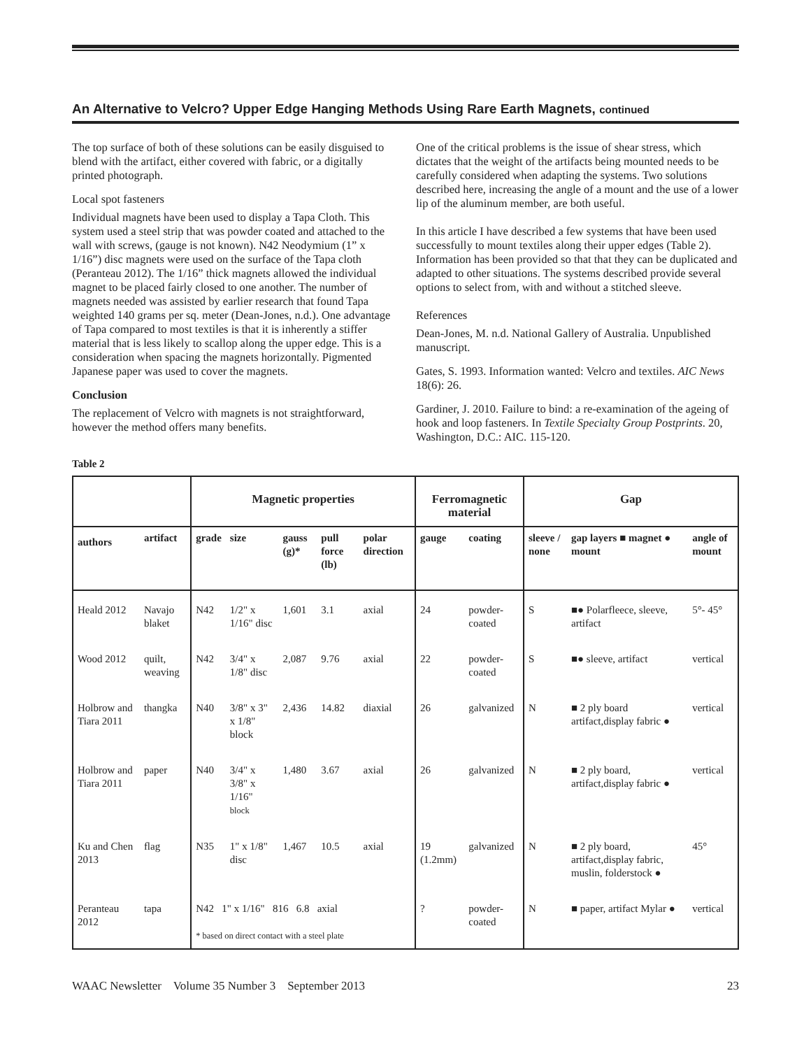An Alternative to Velcro? Upper Edge Hanging Methods Using Rare Earth Magnets, continued
The top surface of both of these solutions can be easily disguised to blend with the artifact, either covered with fabric, or a digitally printed photograph.
Local spot fasteners
Individual magnets have been used to display a Tapa Cloth. This system used a steel strip that was powder coated and attached to the wall with screws, (gauge is not known). N42 Neodymium (1” x 1/16”) disc magnets were used on the surface of the Tapa cloth (Peranteau 2012). The 1/16” thick magnets allowed the individual magnet to be placed fairly closed to one another. The number of magnets needed was assisted by earlier research that found Tapa weighted 140 grams per sq. meter (Dean-Jones, n.d.). One advantage of Tapa compared to most textiles is that it is inherently a stiffer material that is less likely to scallop along the upper edge. This is a consideration when spacing the magnets horizontally. Pigmented Japanese paper was used to cover the magnets.
Conclusion
The replacement of Velcro with magnets is not straightforward, however the method offers many benefits.
One of the critical problems is the issue of shear stress, which dictates that the weight of the artifacts being mounted needs to be carefully considered when adapting the systems. Two solutions described here, increasing the angle of a mount and the use of a lower lip of the aluminum member, are both useful.
In this article I have described a few systems that have been used successfully to mount textiles along their upper edges (Table 2). Information has been provided so that that they can be duplicated and adapted to other situations. The systems described provide several options to select from, with and without a stitched sleeve.
References
Dean-Jones, M. n.d. National Gallery of Australia. Unpublished manuscript.
Gates, S. 1993. Information wanted: Velcro and textiles. AIC News 18(6): 26.
Gardiner, J. 2010. Failure to bind: a re-examination of the ageing of hook and loop fasteners. In Textile Specialty Group Postprints. 20, Washington, D.C.: AIC. 115-120.
Table 2
| | | Magnetic properties | | | | | Ferromagnetic material | | Gap | | |
| --- | --- | --- | --- | --- | --- | --- | --- | --- | --- | --- | --- |
| authors | artifact | grade | size | gauss (g)* | pull force (lb) | polar direction | gauge | coating | sleeve / none | gap layers ■ magnet ● mount | angle of mount |
| Heald 2012 | Navajo blaket | N42 | 1/2" x 1/16" disc | 1,601 | 3.1 | axial | 24 | powder-coated | S | ■● Polarfleece, sleeve, artifact | 5°- 45° |
| Wood 2012 | quilt, weaving | N42 | 3/4" x 1/8" disc | 2,087 | 9.76 | axial | 22 | powder-coated | S | ■● sleeve, artifact | vertical |
| Holbrow and Tiara 2011 | thangka | N40 | 3/8" x 3" x 1/8" block | 2,436 | 14.82 | diaxial | 26 | galvanized | N | ■ 2 ply board artifact,display fabric ● | vertical |
| Holbrow and Tiara 2011 | paper | N40 | 3/4" x 3/8" x 1/16" block | 1,480 | 3.67 | axial | 26 | galvanized | N | ■ 2 ply board, artifact,display fabric ● | vertical |
| Ku and Chen 2013 | flag | N35 | 1" x 1/8" disc | 1,467 | 10.5 | axial | 19 (1.2mm) | galvanized | N | ■ 2 ply board, artifact,display fabric, muslin, folderstock ● | 45° |
| Peranteau 2012 | tapa | N42 1" x 1/16" 816 6.8 axial * based on direct contact with a steel plate | | | | | ? | powder-coated | N | ■ paper, artifact Mylar ● | vertical |
WAAC Newsletter Volume 35 Number 3 September 2013 23